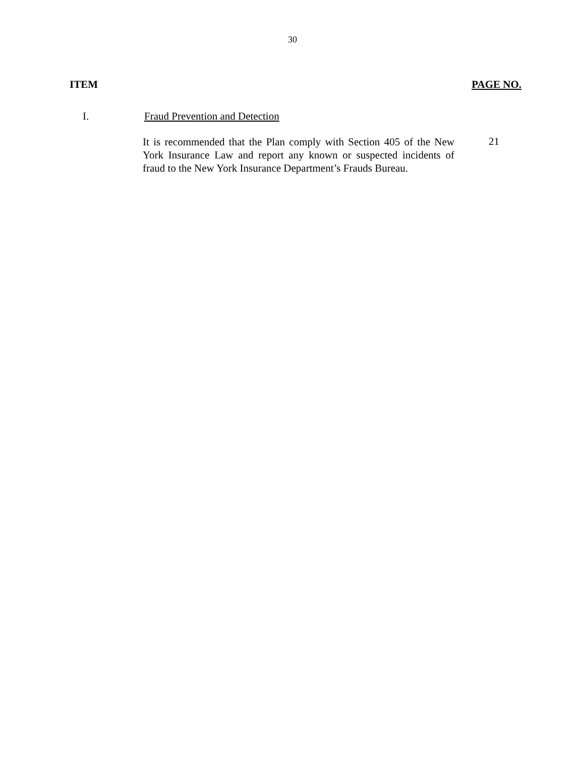30
ITEM PAGE NO.
I. Fraud Prevention and Detection
It is recommended that the Plan comply with Section 405 of the New York Insurance Law and report any known or suspected incidents of fraud to the New York Insurance Department’s Frauds Bureau.
21